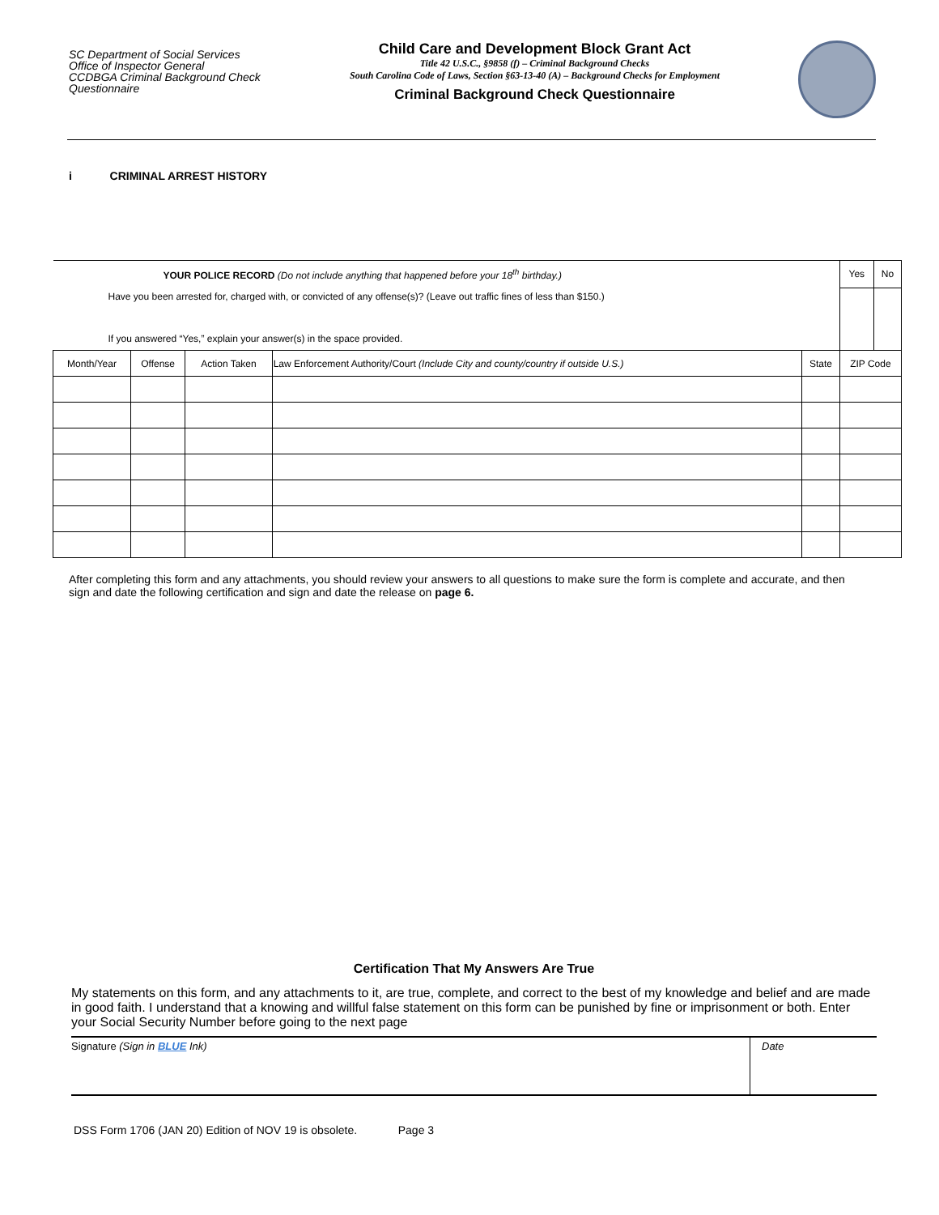SC Department of Social Services
Office of Inspector General
CCDBGA Criminal Background Check
Questionnaire
Child Care and Development Block Grant Act
Title 42 U.S.C., §9858 (f) – Criminal Background Checks
South Carolina Code of Laws, Section §63-13-40 (A) – Background Checks for Employment
Criminal Background Check Questionnaire
i CRIMINAL ARREST HISTORY
| YOUR POLICE RECORD (Do not include anything that happened before your 18<sup>th</sup> birthday.) Have you been arrested for, charged with, or convicted of any offense(s)? (Leave out traffic fines of less than $150.) If you answered “Yes,” explain your answer(s) in the space provided. | | | | | Yes | No |
| Month/Year | Offense | Action Taken | Law Enforcement Authority/Court (Include City and county/country if outside U.S.) | State | ZIP Code | |
After completing this form and any attachments, you should review your answers to all questions to make sure the form is complete and accurate, and then sign and date the following certification and sign and date the release on page 6.
Certification That My Answers Are True
My statements on this form, and any attachments to it, are true, complete, and correct to the best of my knowledge and belief and are made in good faith. I understand that a knowing and willful false statement on this form can be punished by fine or imprisonment or both. Enter your Social Security Number before going to the next page
Signature (Sign in BLUE Ink) Date
DSS Form 1706 (JAN 20) Edition of NOV 19 is obsolete. Page 3